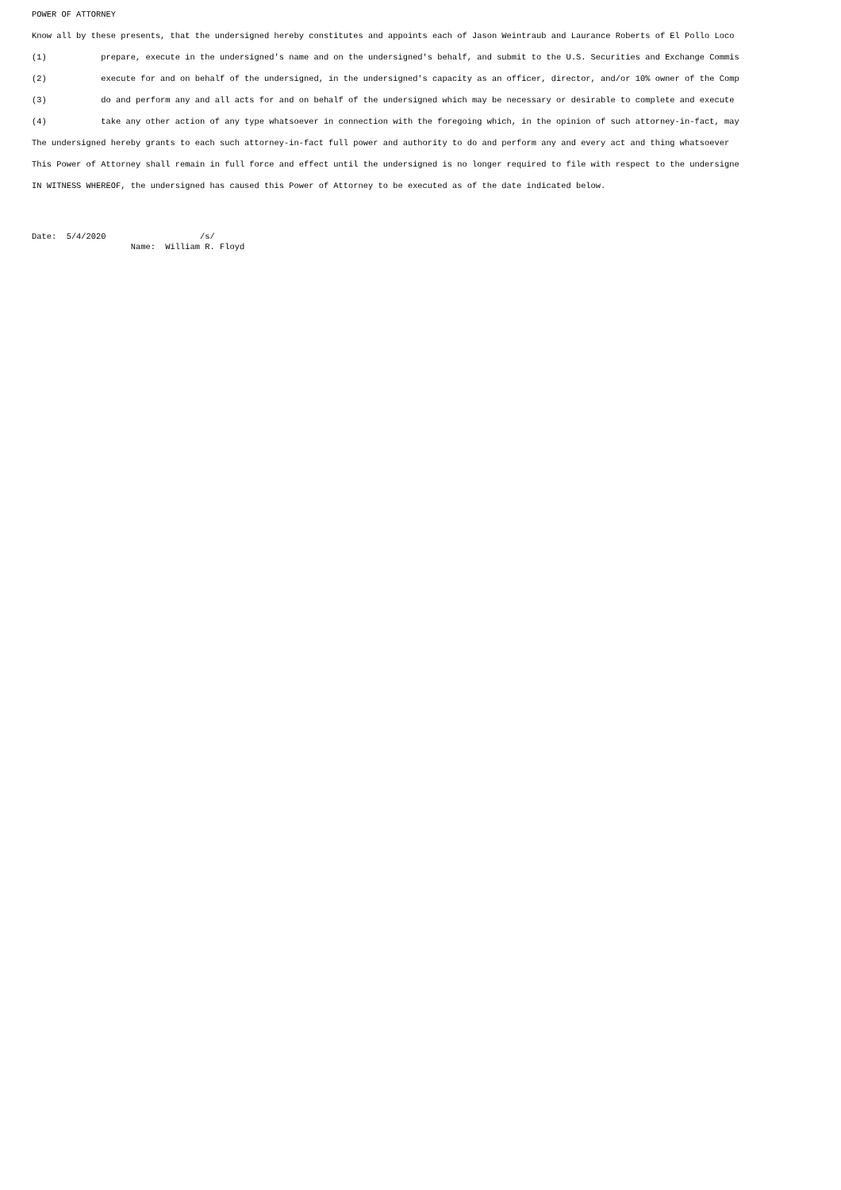POWER OF ATTORNEY
Know all by these presents, that the undersigned hereby constitutes and appoints each of Jason Weintraub and Laurance Roberts of El Pollo Loco
(1) prepare, execute in the undersigned's name and on the undersigned's behalf, and submit to the U.S. Securities and Exchange Commis
(2) execute for and on behalf of the undersigned, in the undersigned's capacity as an officer, director, and/or 10% owner of the Comp
(3) do and perform any and all acts for and on behalf of the undersigned which may be necessary or desirable to complete and execute
(4) take any other action of any type whatsoever in connection with the foregoing which, in the opinion of such attorney-in-fact, may
The undersigned hereby grants to each such attorney-in-fact full power and authority to do and perform any and every act and thing whatsoever
This Power of Attorney shall remain in full force and effect until the undersigned is no longer required to file with respect to the undersigne
IN WITNESS WHEREOF, the undersigned has caused this Power of Attorney to be executed as of the date indicated below.
Date: 5/4/2020 /s/ Name: William R. Floyd